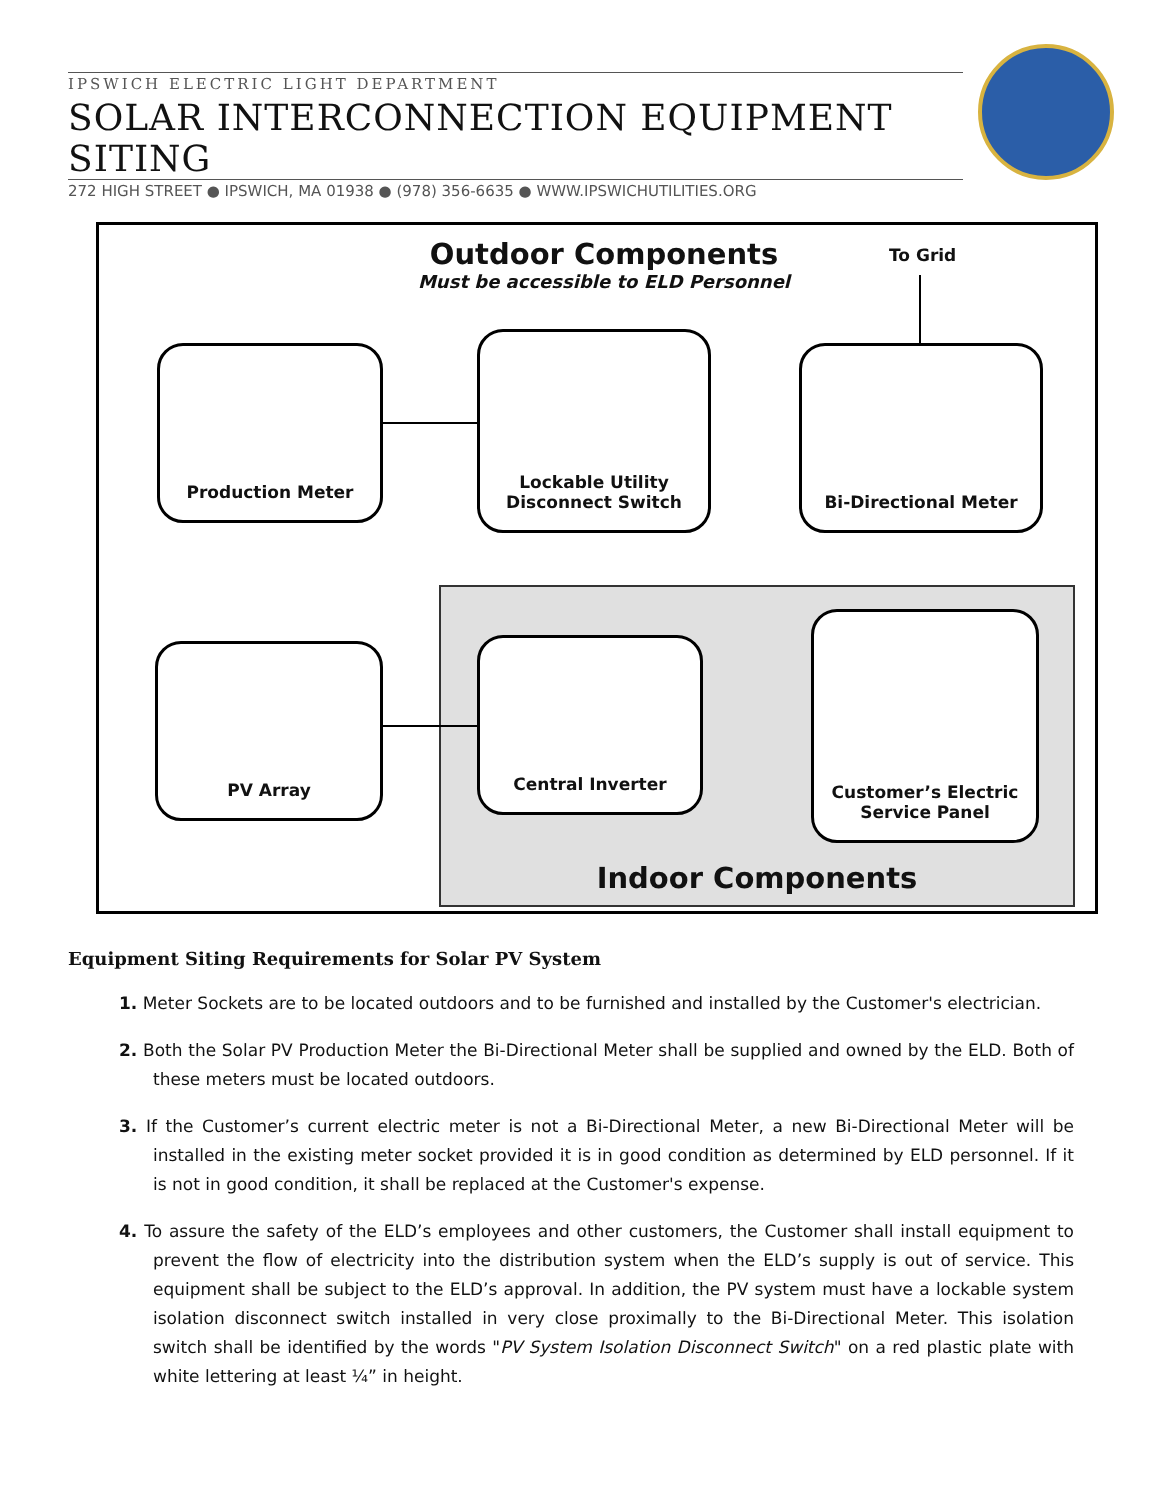IPSWICH ELECTRIC LIGHT DEPARTMENT
SOLAR INTERCONNECTION EQUIPMENT SITING
272 HIGH STREET ● IPSWICH, MA 01938 ● (978) 356-6635 ● WWW.IPSWICHUTILITIES.ORG
Outdoor Components
Must be accessible to ELD Personnel
To Grid
Production Meter
Lockable Utility
Disconnect Switch
Bi-Directional Meter
PV Array Central Inverter
Customer’s Electric
Service Panel
Indoor Components
Equipment Siting Requirements for Solar PV System
1. Meter Sockets are to be located outdoors and to be furnished and installed by the Customer's electrician.
2. Both the Solar PV Production Meter the Bi-Directional Meter shall be supplied and owned by the ELD. Both of these meters must be located outdoors.
3. If the Customer’s current electric meter is not a Bi-Directional Meter, a new Bi-Directional Meter will be installed in the existing meter socket provided it is in good condition as determined by ELD personnel. If it is not in good condition, it shall be replaced at the Customer's expense.
4. To assure the safety of the ELD’s employees and other customers, the Customer shall install equipment to prevent the flow of electricity into the distribution system when the ELD’s supply is out of service. This equipment shall be subject to the ELD’s approval. In addition, the PV system must have a lockable system isolation disconnect switch installed in very close proximally to the Bi-Directional Meter. This isolation switch shall be identified by the words "PV System Isolation Disconnect Switch" on a red plastic plate with white lettering at least ¼” in height.